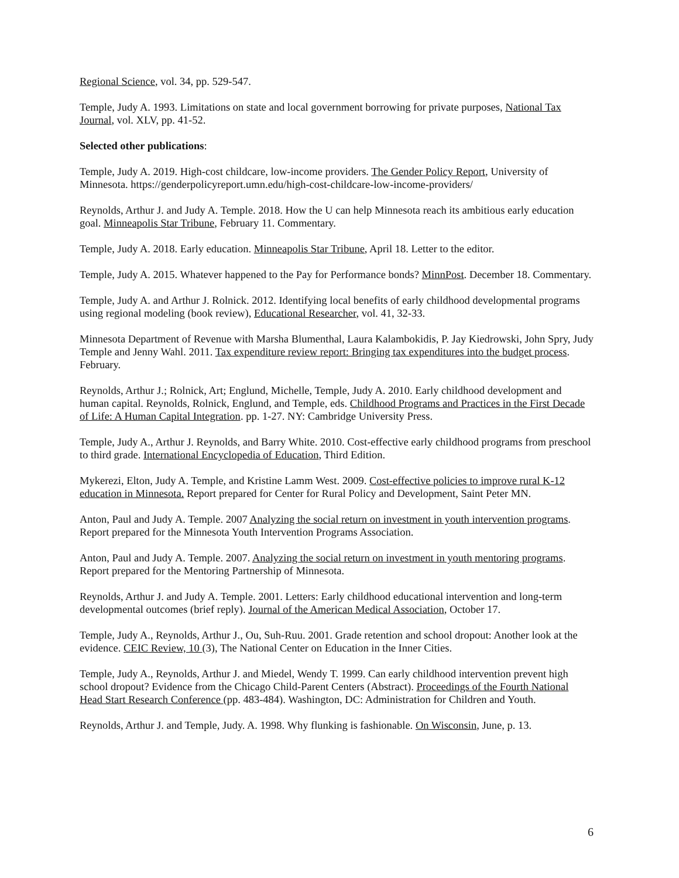Regional Science, vol. 34, pp. 529-547.
Temple, Judy A. 1993. Limitations on state and local government borrowing for private purposes, National Tax Journal, vol. XLV, pp. 41-52.
Selected other publications:
Temple, Judy A. 2019. High-cost childcare, low-income providers. The Gender Policy Report, University of Minnesota. https://genderpolicyreport.umn.edu/high-cost-childcare-low-income-providers/
Reynolds, Arthur J. and Judy A. Temple. 2018. How the U can help Minnesota reach its ambitious early education goal. Minneapolis Star Tribune, February 11. Commentary.
Temple, Judy A. 2018. Early education. Minneapolis Star Tribune, April 18. Letter to the editor.
Temple, Judy A. 2015. Whatever happened to the Pay for Performance bonds? MinnPost. December 18. Commentary.
Temple, Judy A. and Arthur J. Rolnick. 2012. Identifying local benefits of early childhood developmental programs using regional modeling (book review), Educational Researcher, vol. 41, 32-33.
Minnesota Department of Revenue with Marsha Blumenthal, Laura Kalambokidis, P. Jay Kiedrowski, John Spry, Judy Temple and Jenny Wahl. 2011. Tax expenditure review report: Bringing tax expenditures into the budget process. February.
Reynolds, Arthur J.; Rolnick, Art; Englund, Michelle, Temple, Judy A. 2010. Early childhood development and human capital. Reynolds, Rolnick, Englund, and Temple, eds. Childhood Programs and Practices in the First Decade of Life: A Human Capital Integration. pp. 1-27. NY: Cambridge University Press.
Temple, Judy A., Arthur J. Reynolds, and Barry White. 2010. Cost-effective early childhood programs from preschool to third grade. International Encyclopedia of Education, Third Edition.
Mykerezi, Elton, Judy A. Temple, and Kristine Lamm West. 2009. Cost-effective policies to improve rural K-12 education in Minnesota. Report prepared for Center for Rural Policy and Development, Saint Peter MN.
Anton, Paul and Judy A. Temple. 2007 Analyzing the social return on investment in youth intervention programs. Report prepared for the Minnesota Youth Intervention Programs Association.
Anton, Paul and Judy A. Temple. 2007. Analyzing the social return on investment in youth mentoring programs. Report prepared for the Mentoring Partnership of Minnesota.
Reynolds, Arthur J. and Judy A. Temple. 2001. Letters: Early childhood educational intervention and long-term developmental outcomes (brief reply). Journal of the American Medical Association, October 17.
Temple, Judy A., Reynolds, Arthur J., Ou, Suh-Ruu. 2001. Grade retention and school dropout: Another look at the evidence. CEIC Review, 10 (3), The National Center on Education in the Inner Cities.
Temple, Judy A., Reynolds, Arthur J. and Miedel, Wendy T. 1999. Can early childhood intervention prevent high school dropout? Evidence from the Chicago Child-Parent Centers (Abstract). Proceedings of the Fourth National Head Start Research Conference (pp. 483-484). Washington, DC: Administration for Children and Youth.
Reynolds, Arthur J. and Temple, Judy. A. 1998. Why flunking is fashionable. On Wisconsin, June, p. 13.
6